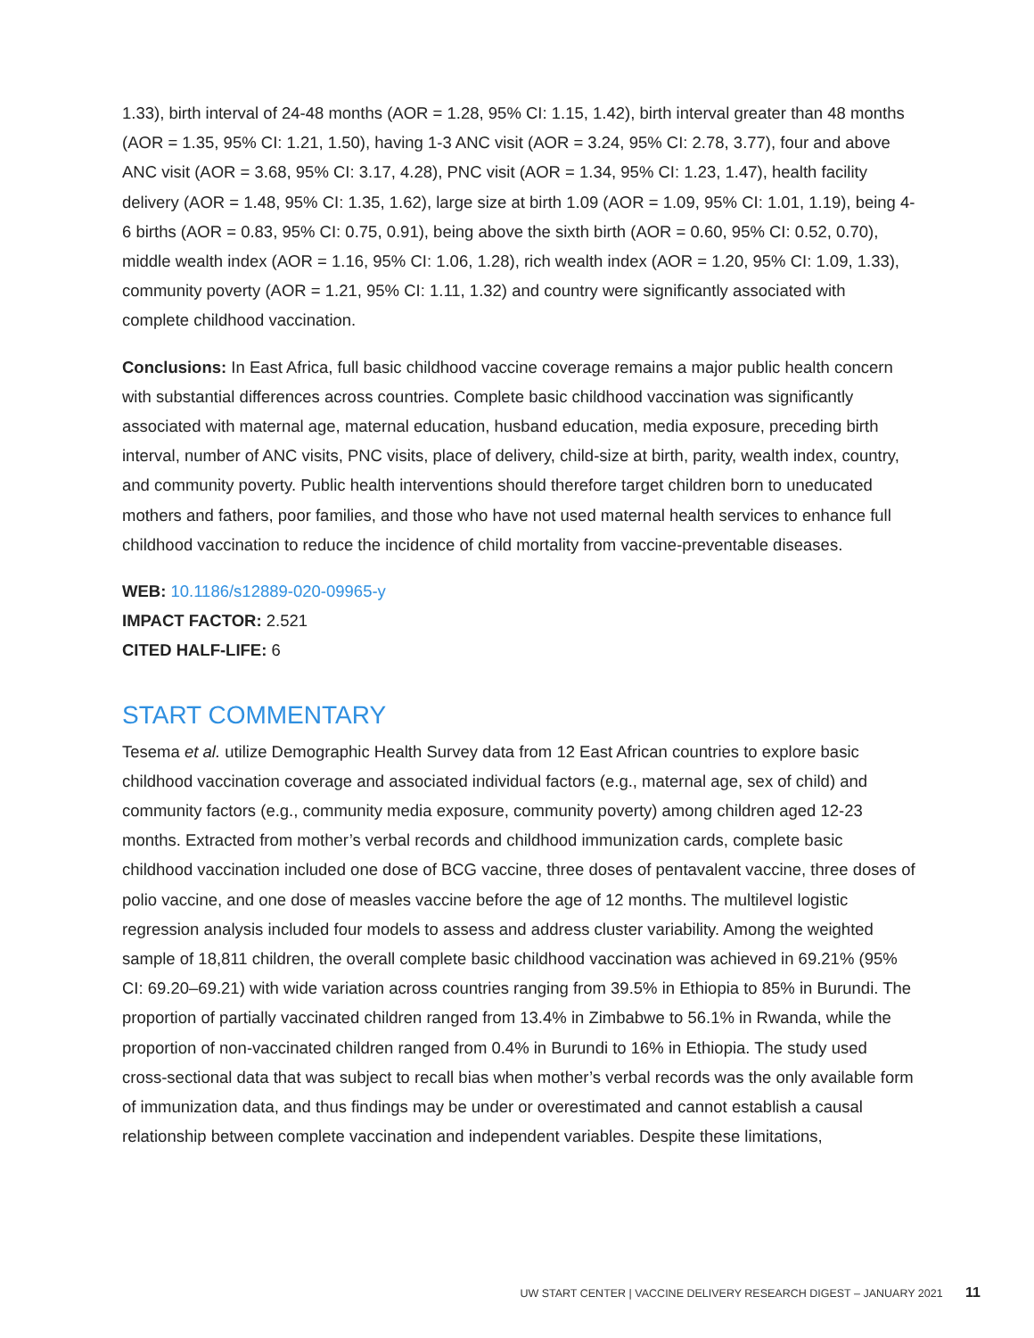1.33), birth interval of 24-48 months (AOR = 1.28, 95% CI: 1.15, 1.42), birth interval greater than 48 months (AOR = 1.35, 95% CI: 1.21, 1.50), having 1-3 ANC visit (AOR = 3.24, 95% CI: 2.78, 3.77), four and above ANC visit (AOR = 3.68, 95% CI: 3.17, 4.28), PNC visit (AOR = 1.34, 95% CI: 1.23, 1.47), health facility delivery (AOR = 1.48, 95% CI: 1.35, 1.62), large size at birth 1.09 (AOR = 1.09, 95% CI: 1.01, 1.19), being 4-6 births (AOR = 0.83, 95% CI: 0.75, 0.91), being above the sixth birth (AOR = 0.60, 95% CI: 0.52, 0.70), middle wealth index (AOR = 1.16, 95% CI: 1.06, 1.28), rich wealth index (AOR = 1.20, 95% CI: 1.09, 1.33), community poverty (AOR = 1.21, 95% CI: 1.11, 1.32) and country were significantly associated with complete childhood vaccination.
Conclusions: In East Africa, full basic childhood vaccine coverage remains a major public health concern with substantial differences across countries. Complete basic childhood vaccination was significantly associated with maternal age, maternal education, husband education, media exposure, preceding birth interval, number of ANC visits, PNC visits, place of delivery, child-size at birth, parity, wealth index, country, and community poverty. Public health interventions should therefore target children born to uneducated mothers and fathers, poor families, and those who have not used maternal health services to enhance full childhood vaccination to reduce the incidence of child mortality from vaccine-preventable diseases.
WEB: 10.1186/s12889-020-09965-y
IMPACT FACTOR: 2.521
CITED HALF-LIFE: 6
START COMMENTARY
Tesema et al. utilize Demographic Health Survey data from 12 East African countries to explore basic childhood vaccination coverage and associated individual factors (e.g., maternal age, sex of child) and community factors (e.g., community media exposure, community poverty) among children aged 12-23 months. Extracted from mother’s verbal records and childhood immunization cards, complete basic childhood vaccination included one dose of BCG vaccine, three doses of pentavalent vaccine, three doses of polio vaccine, and one dose of measles vaccine before the age of 12 months. The multilevel logistic regression analysis included four models to assess and address cluster variability. Among the weighted sample of 18,811 children, the overall complete basic childhood vaccination was achieved in 69.21% (95% CI: 69.20–69.21) with wide variation across countries ranging from 39.5% in Ethiopia to 85% in Burundi. The proportion of partially vaccinated children ranged from 13.4% in Zimbabwe to 56.1% in Rwanda, while the proportion of non-vaccinated children ranged from 0.4% in Burundi to 16% in Ethiopia. The study used cross-sectional data that was subject to recall bias when mother’s verbal records was the only available form of immunization data, and thus findings may be under or overestimated and cannot establish a causal relationship between complete vaccination and independent variables. Despite these limitations,
UW START CENTER | VACCINE DELIVERY RESEARCH DIGEST – JANUARY 2021 11